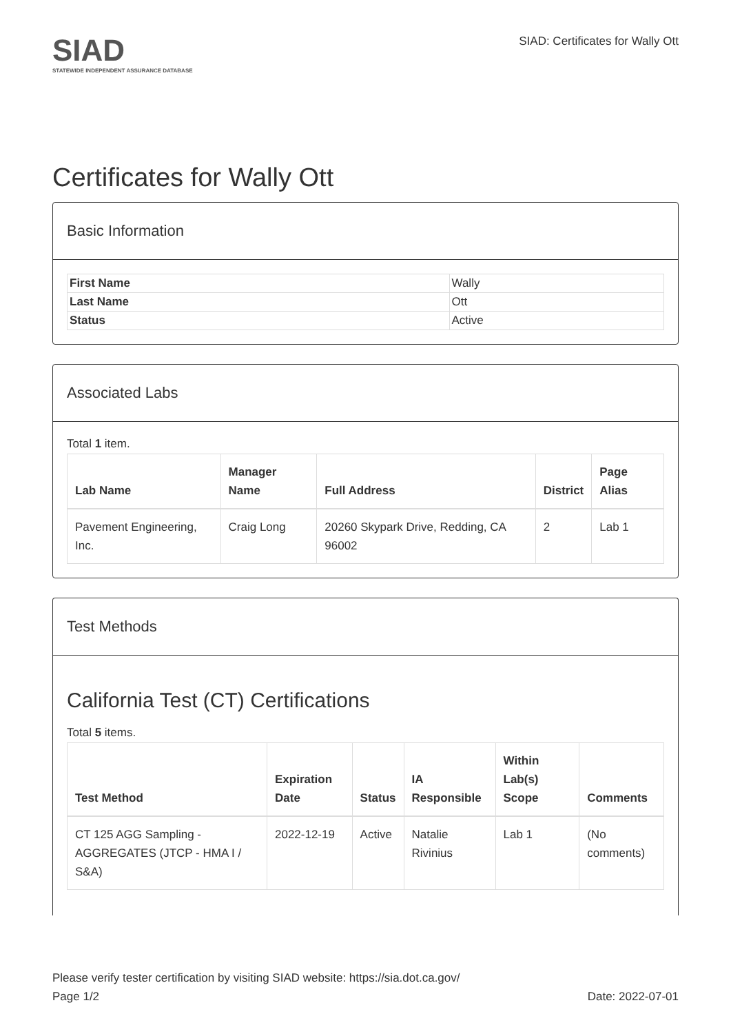SIAD
STATEWIDE INDEPENDENT ASSURANCE DATABASE
SIAD: Certificates for Wally Ott
Certificates for Wally Ott
Basic Information
| First Name | Wally |
| Last Name | Ott |
| Status | Active |
Associated Labs
Total 1 item.
| Lab Name | Manager Name | Full Address | District | Page Alias |
| --- | --- | --- | --- | --- |
| Pavement Engineering, Inc. | Craig Long | 20260 Skypark Drive, Redding, CA 96002 | 2 | Lab 1 |
Test Methods
California Test (CT) Certifications
Total 5 items.
| Test Method | Expiration Date | Status | IA Responsible | Within Lab(s) Scope | Comments |
| --- | --- | --- | --- | --- | --- |
| CT 125 AGG Sampling - AGGREGATES (JTCP - HMA I / S&A) | 2022-12-19 | Active | Natalie Rivinius | Lab 1 | (No comments) |
Please verify tester certification by visiting SIAD website: https://sia.dot.ca.gov/
Page 1/2 Date: 2022-07-01